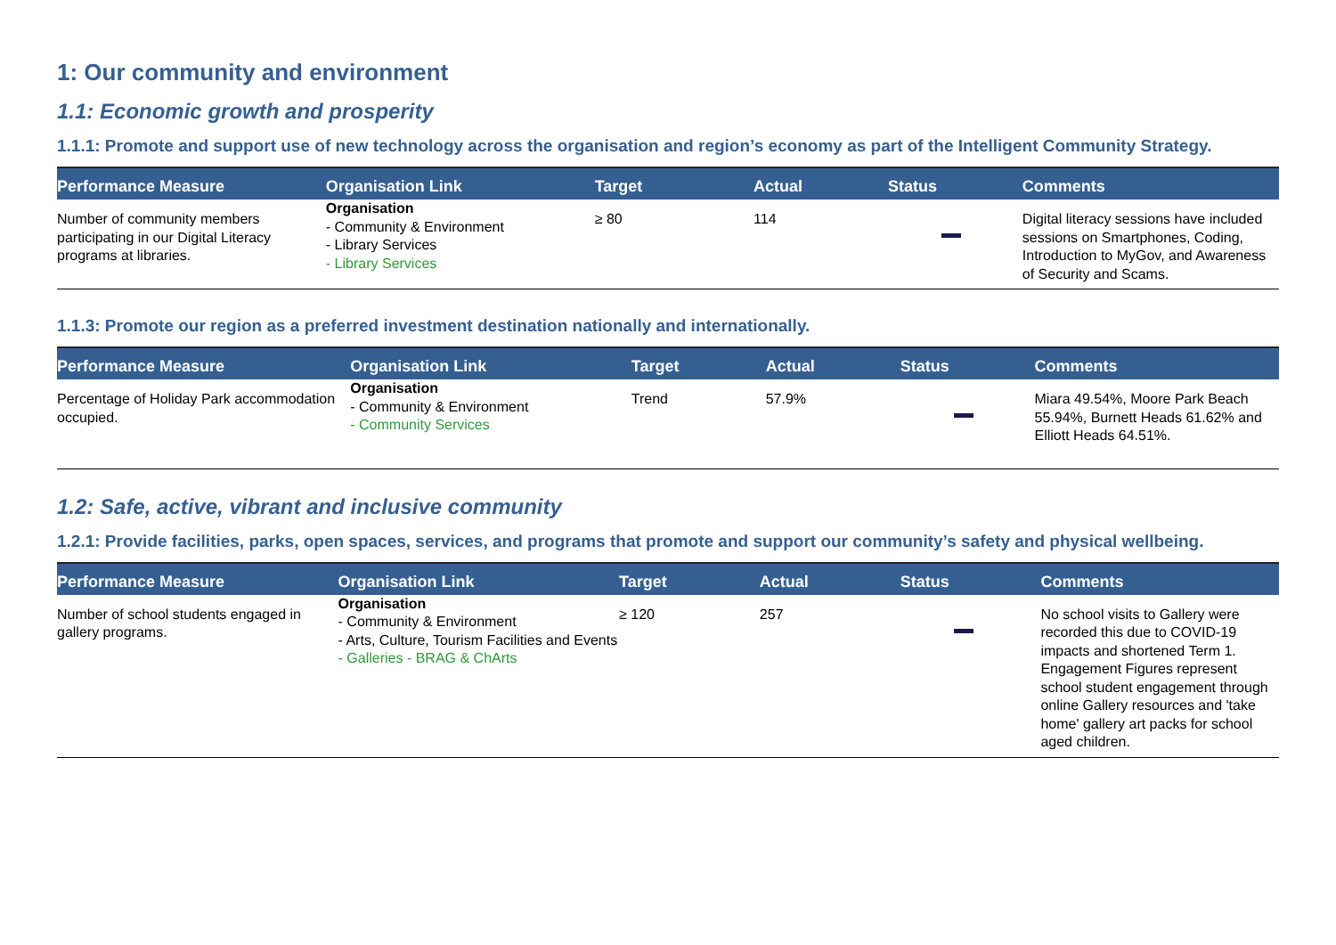1: Our community and environment
1.1: Economic growth and prosperity
1.1.1: Promote and support use of new technology across the organisation and region’s economy as part of the Intelligent Community Strategy.
| Performance Measure | Organisation Link | Target | Actual | Status | Comments |
| --- | --- | --- | --- | --- | --- |
| Number of community members participating in our Digital Literacy programs at libraries. | Organisation - Community & Environment - Library Services - Library Services | ≥ 80 | 114 | | Digital literacy sessions have included sessions on Smartphones, Coding, Introduction to MyGov, and Awareness of Security and Scams. |
1.1.3: Promote our region as a preferred investment destination nationally and internationally.
| Performance Measure | Organisation Link | Target | Actual | Status | Comments |
| --- | --- | --- | --- | --- | --- |
| Percentage of Holiday Park accommodation occupied. | Organisation - Community & Environment - Community Services | Trend | 57.9% | | Miara 49.54%, Moore Park Beach 55.94%, Burnett Heads 61.62% and Elliott Heads 64.51%. |
1.2: Safe, active, vibrant and inclusive community
1.2.1: Provide facilities, parks, open spaces, services, and programs that promote and support our community’s safety and physical wellbeing.
| Performance Measure | Organisation Link | Target | Actual | Status | Comments |
| --- | --- | --- | --- | --- | --- |
| Number of school students engaged in gallery programs. | Organisation - Community & Environment - Arts, Culture, Tourism Facilities and Events - Galleries - BRAG & ChArts | ≥ 120 | 257 | | No school visits to Gallery were recorded this due to COVID-19 impacts and shortened Term 1. Engagement Figures represent school student engagement through online Gallery resources and 'take home' gallery art packs for school aged children. |